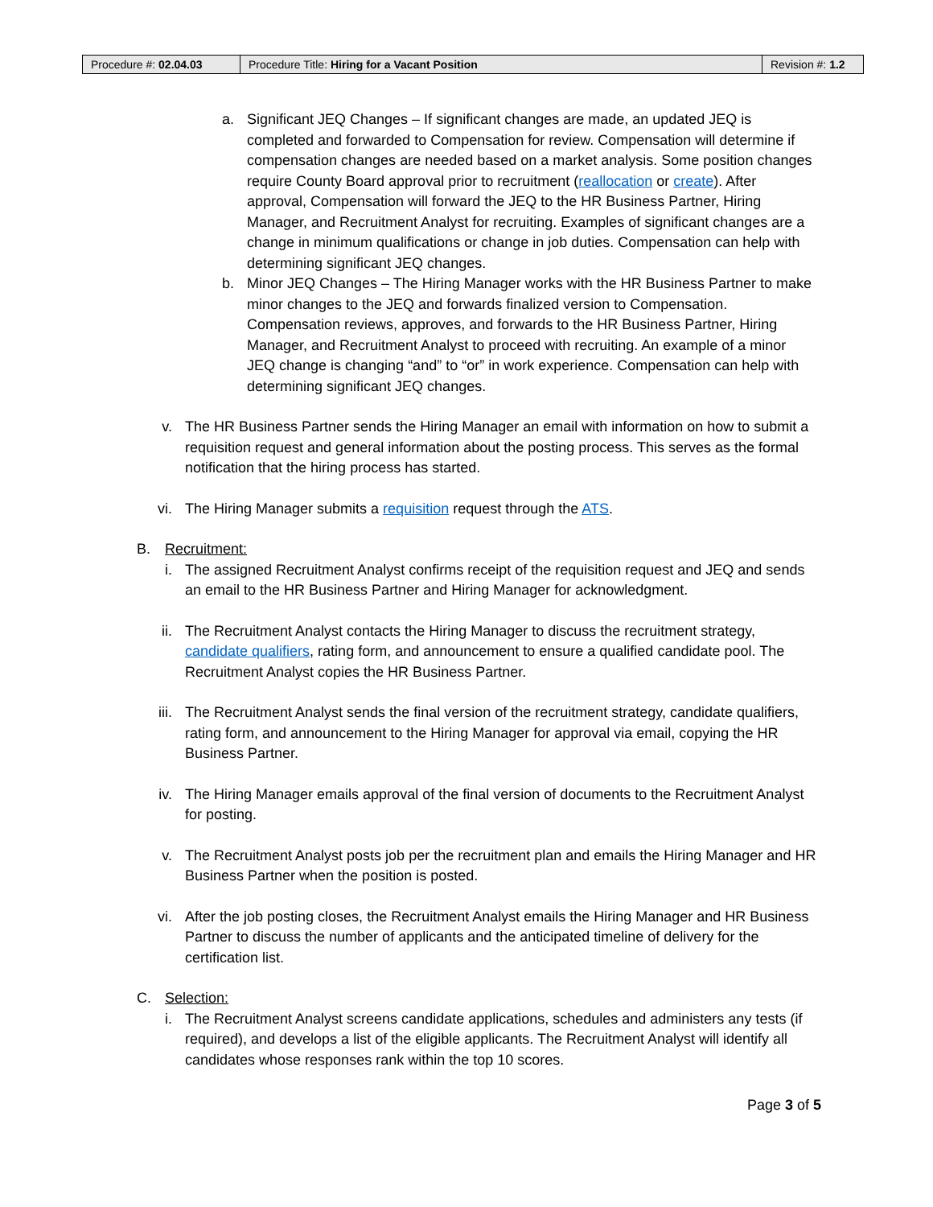| Procedure #: 02.04.03 | Procedure Title: Hiring for a Vacant Position | Revision #: 1.2 |
a. Significant JEQ Changes – If significant changes are made, an updated JEQ is completed and forwarded to Compensation for review. Compensation will determine if compensation changes are needed based on a market analysis. Some position changes require County Board approval prior to recruitment (reallocation or create). After approval, Compensation will forward the JEQ to the HR Business Partner, Hiring Manager, and Recruitment Analyst for recruiting. Examples of significant changes are a change in minimum qualifications or change in job duties. Compensation can help with determining significant JEQ changes.
b. Minor JEQ Changes – The Hiring Manager works with the HR Business Partner to make minor changes to the JEQ and forwards finalized version to Compensation. Compensation reviews, approves, and forwards to the HR Business Partner, Hiring Manager, and Recruitment Analyst to proceed with recruiting. An example of a minor JEQ change is changing “and” to “or” in work experience. Compensation can help with determining significant JEQ changes.
v. The HR Business Partner sends the Hiring Manager an email with information on how to submit a requisition request and general information about the posting process. This serves as the formal notification that the hiring process has started.
vi. The Hiring Manager submits a requisition request through the ATS.
B. Recruitment:
i. The assigned Recruitment Analyst confirms receipt of the requisition request and JEQ and sends an email to the HR Business Partner and Hiring Manager for acknowledgment.
ii. The Recruitment Analyst contacts the Hiring Manager to discuss the recruitment strategy, candidate qualifiers, rating form, and announcement to ensure a qualified candidate pool. The Recruitment Analyst copies the HR Business Partner.
iii. The Recruitment Analyst sends the final version of the recruitment strategy, candidate qualifiers, rating form, and announcement to the Hiring Manager for approval via email, copying the HR Business Partner.
iv. The Hiring Manager emails approval of the final version of documents to the Recruitment Analyst for posting.
v. The Recruitment Analyst posts job per the recruitment plan and emails the Hiring Manager and HR Business Partner when the position is posted.
vi. After the job posting closes, the Recruitment Analyst emails the Hiring Manager and HR Business Partner to discuss the number of applicants and the anticipated timeline of delivery for the certification list.
C. Selection:
i. The Recruitment Analyst screens candidate applications, schedules and administers any tests (if required), and develops a list of the eligible applicants. The Recruitment Analyst will identify all candidates whose responses rank within the top 10 scores.
Page 3 of 5